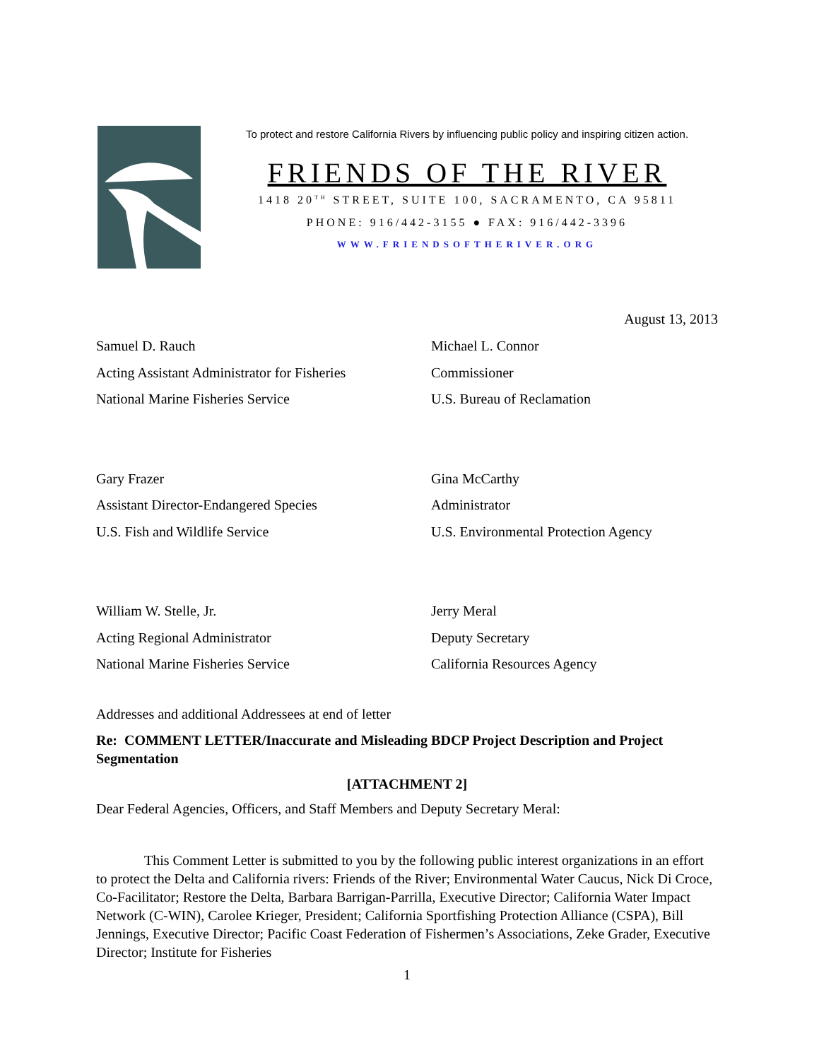To protect and restore California Rivers by influencing public policy and inspiring citizen action.
FRIENDS OF THE RIVER
1418 20<sup>TH</sup> STREET, SUITE 100, SACRAMENTO, CA 95811
PHONE: 916/442-3155 ● FAX: 916/442-3396
WWW.FRIENDSOFTHERIVER.ORG
August 13, 2013
Samuel D. Rauch
Acting Assistant Administrator for Fisheries
National Marine Fisheries Service
Michael L. Connor
Commissioner
U.S. Bureau of Reclamation
Gary Frazer
Assistant Director-Endangered Species
U.S. Fish and Wildlife Service
Gina McCarthy
Administrator
U.S. Environmental Protection Agency
William W. Stelle, Jr.
Acting Regional Administrator
National Marine Fisheries Service
Jerry Meral
Deputy Secretary
California Resources Agency
Addresses and additional Addressees at end of letter
Re: COMMENT LETTER/Inaccurate and Misleading BDCP Project Description and Project Segmentation
[ATTACHMENT 2]
Dear Federal Agencies, Officers, and Staff Members and Deputy Secretary Meral:
This Comment Letter is submitted to you by the following public interest organizations in an effort to protect the Delta and California rivers: Friends of the River; Environmental Water Caucus, Nick Di Croce, Co-Facilitator; Restore the Delta, Barbara Barrigan-Parrilla, Executive Director; California Water Impact Network (C-WIN), Carolee Krieger, President; California Sportfishing Protection Alliance (CSPA), Bill Jennings, Executive Director; Pacific Coast Federation of Fishermen’s Associations, Zeke Grader, Executive Director; Institute for Fisheries
1